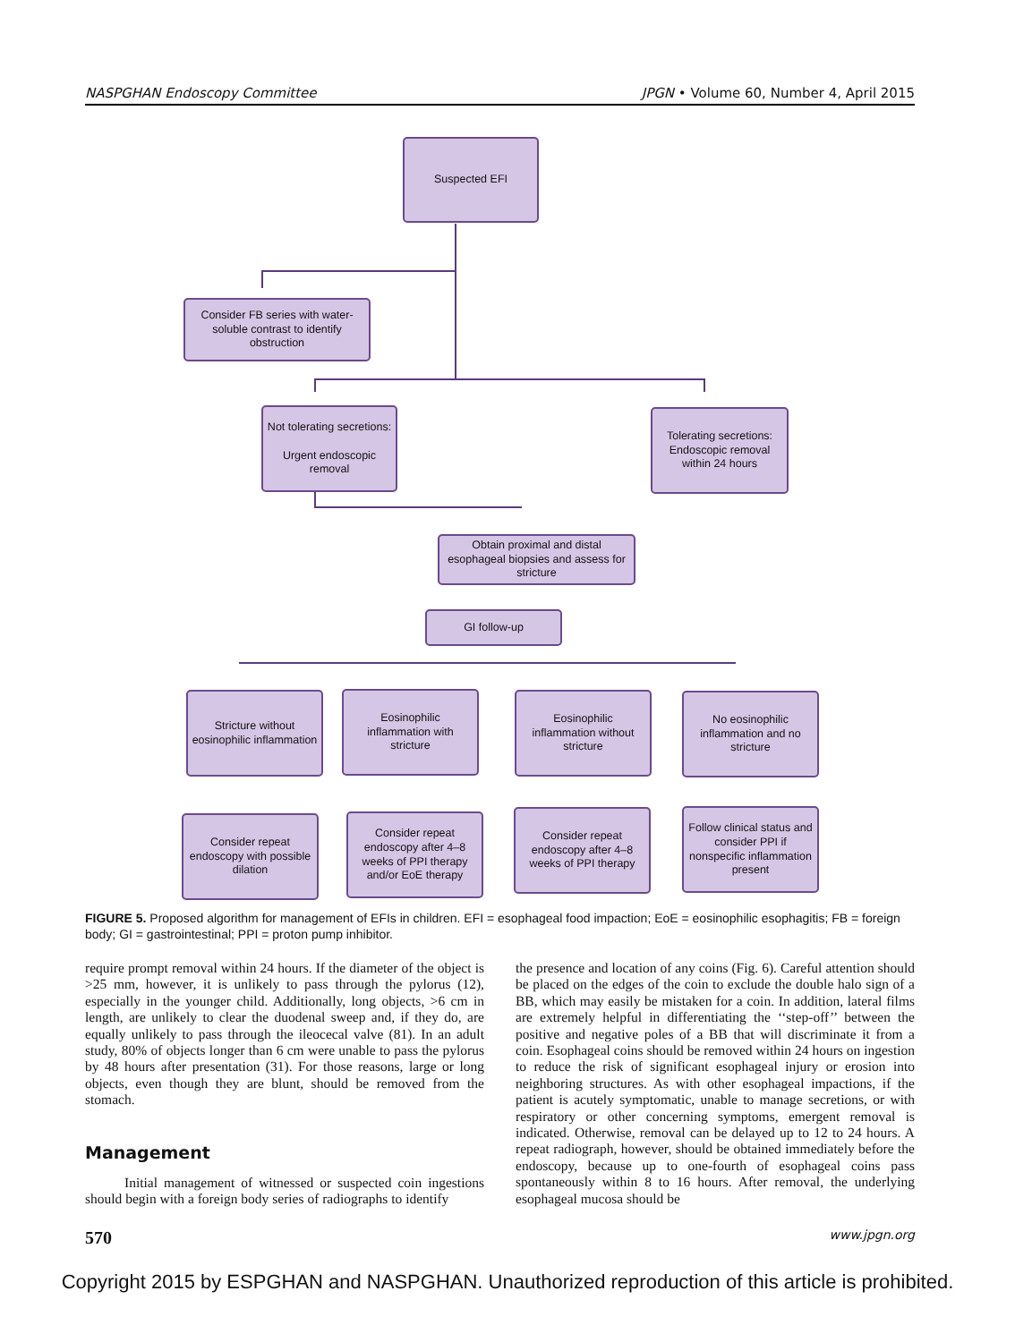NASPGHAN Endoscopy Committee JPGN • Volume 60, Number 4, April 2015
Suspected EFI
Consider FB series with water-soluble contrast to identify obstruction
Not tolerating secretions:
Urgent endoscopic removal
Tolerating secretions: Endoscopic removal within 24 hours
Obtain proximal and distal esophageal biopsies and assess for stricture
GI follow-up
Stricture without eosinophilic inflammation
Eosinophilic inflammation with stricture
Eosinophilic inflammation without stricture
No eosinophilic inflammation and no stricture
Consider repeat endoscopy with possible dilation
Consider repeat endoscopy after 4–8 weeks of PPI therapy and/or EoE therapy
Consider repeat endoscopy after 4–8 weeks of PPI therapy
Follow clinical status and consider PPI if nonspecific inflammation present
FIGURE 5. Proposed algorithm for management of EFIs in children. EFI = esophageal food impaction; EoE = eosinophilic esophagitis; FB = foreign body; GI = gastrointestinal; PPI = proton pump inhibitor.
require prompt removal within 24 hours. If the diameter of the object is >25 mm, however, it is unlikely to pass through the pylorus (12), especially in the younger child. Additionally, long objects, >6 cm in length, are unlikely to clear the duodenal sweep and, if they do, are equally unlikely to pass through the ileocecal valve (81). In an adult study, 80% of objects longer than 6 cm were unable to pass the pylorus by 48 hours after presentation (31). For those reasons, large or long objects, even though they are blunt, should be removed from the stomach.
Management
Initial management of witnessed or suspected coin ingestions should begin with a foreign body series of radiographs to identify
the presence and location of any coins (Fig. 6). Careful attention should be placed on the edges of the coin to exclude the double halo sign of a BB, which may easily be mistaken for a coin. In addition, lateral films are extremely helpful in differentiating the ‘‘step-off’’ between the positive and negative poles of a BB that will discriminate it from a coin. Esophageal coins should be removed within 24 hours on ingestion to reduce the risk of significant esophageal injury or erosion into neighboring structures. As with other esophageal impactions, if the patient is acutely symptomatic, unable to manage secretions, or with respiratory or other concerning symptoms, emergent removal is indicated. Otherwise, removal can be delayed up to 12 to 24 hours. A repeat radiograph, however, should be obtained immediately before the endoscopy, because up to one-fourth of esophageal coins pass spontaneously within 8 to 16 hours. After removal, the underlying esophageal mucosa should be
570 www.jpgn.org
Copyright 2015 by ESPGHAN and NASPGHAN. Unauthorized reproduction of this article is prohibited.